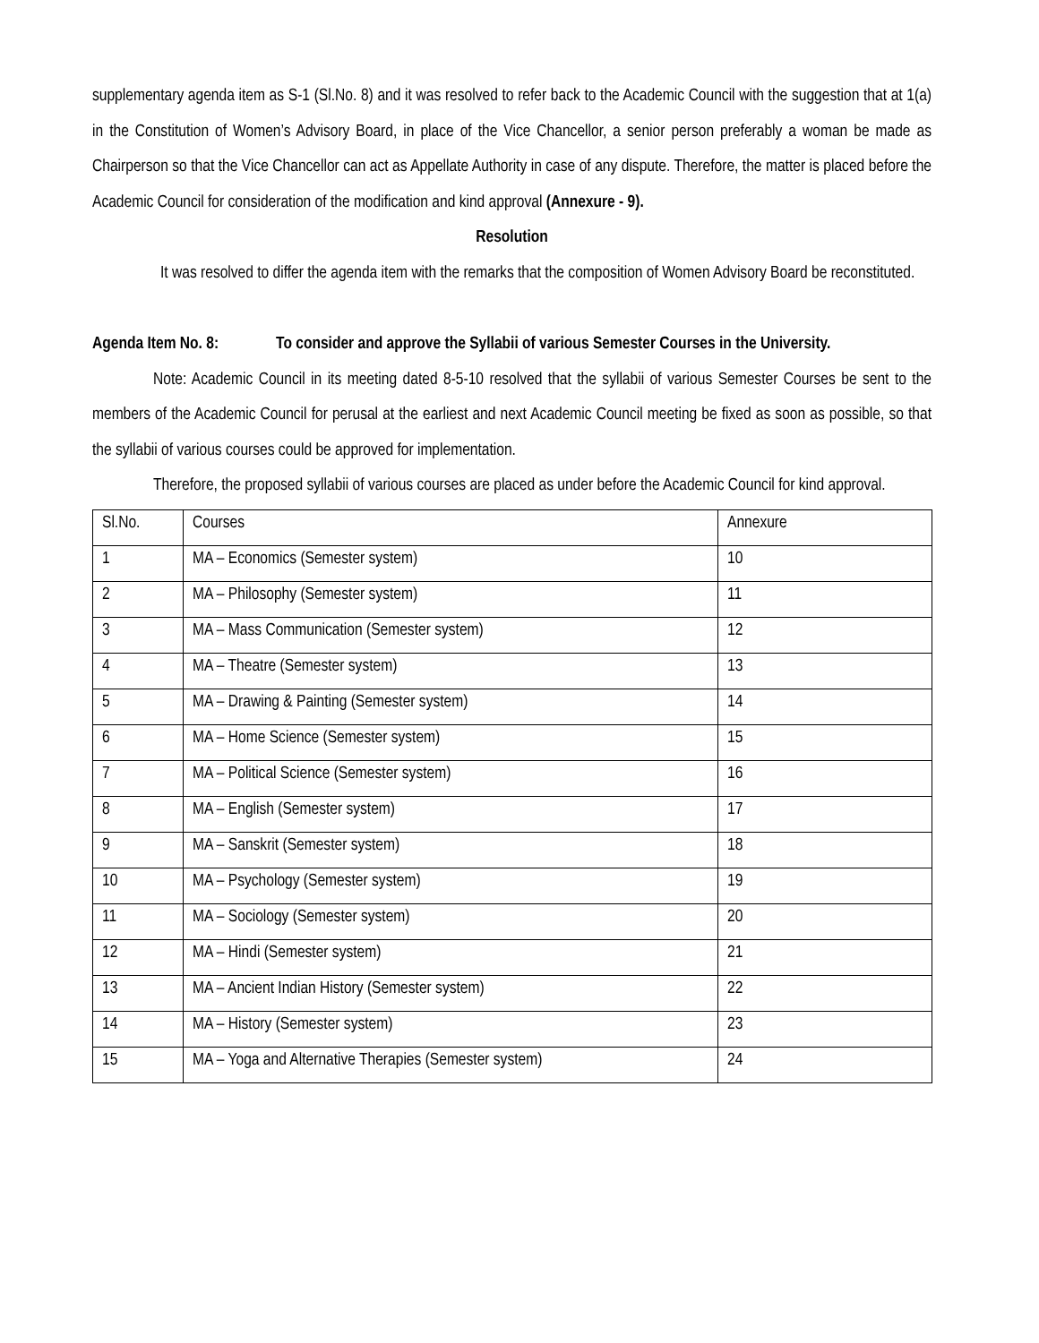supplementary agenda item as S-1 (Sl.No. 8) and it was resolved to refer back to the Academic Council with the suggestion that at 1(a) in the Constitution of Women’s Advisory Board, in place of the Vice Chancellor, a senior person preferably a woman be made as Chairperson so that the Vice Chancellor can act as Appellate Authority in case of any dispute. Therefore, the matter is placed before the Academic Council for consideration of the modification and kind approval (Annexure - 9).
Resolution
It was resolved to differ the agenda item with the remarks that the composition of Women Advisory Board be reconstituted.
Agenda Item No. 8:
To consider and approve the Syllabii of various Semester Courses in the University.
Note: Academic Council in its meeting dated 8-5-10 resolved that the syllabii of various Semester Courses be sent to the members of the Academic Council for perusal at the earliest and next Academic Council meeting be fixed as soon as possible, so that the syllabii of various courses could be approved for implementation.
Therefore, the proposed syllabii of various courses are placed as under before the Academic Council for kind approval.
| Sl.No. | Courses | Annexure |
| 1 | MA – Economics (Semester system) | 10 |
| 2 | MA – Philosophy (Semester system) | 11 |
| 3 | MA – Mass Communication (Semester system) | 12 |
| 4 | MA – Theatre (Semester system) | 13 |
| 5 | MA – Drawing & Painting (Semester system) | 14 |
| 6 | MA – Home Science (Semester system) | 15 |
| 7 | MA – Political Science (Semester system) | 16 |
| 8 | MA – English (Semester system) | 17 |
| 9 | MA – Sanskrit (Semester system) | 18 |
| 10 | MA – Psychology (Semester system) | 19 |
| 11 | MA – Sociology (Semester system) | 20 |
| 12 | MA – Hindi (Semester system) | 21 |
| 13 | MA – Ancient Indian History (Semester system) | 22 |
| 14 | MA – History (Semester system) | 23 |
| 15 | MA – Yoga and Alternative Therapies (Semester system) | 24 |